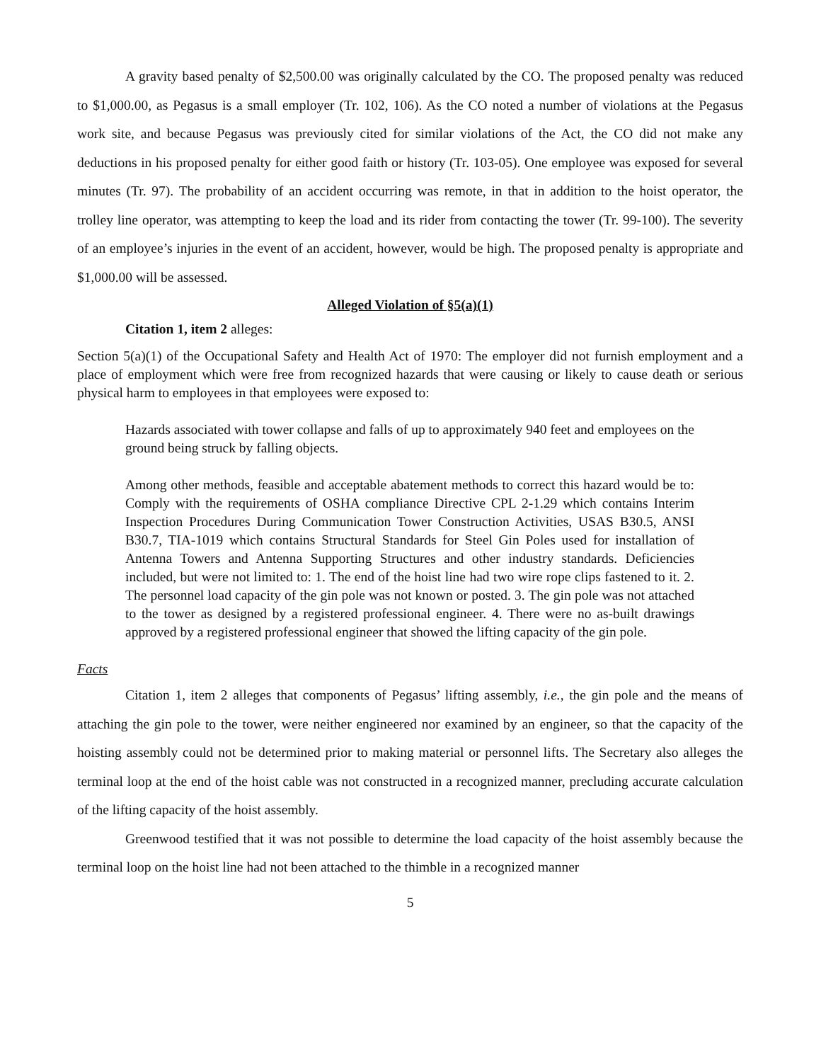A gravity based penalty of $2,500.00 was originally calculated by the CO. The proposed penalty was reduced to $1,000.00, as Pegasus is a small employer (Tr. 102, 106). As the CO noted a number of violations at the Pegasus work site, and because Pegasus was previously cited for similar violations of the Act, the CO did not make any deductions in his proposed penalty for either good faith or history (Tr. 103-05). One employee was exposed for several minutes (Tr. 97). The probability of an accident occurring was remote, in that in addition to the hoist operator, the trolley line operator, was attempting to keep the load and its rider from contacting the tower (Tr. 99-100). The severity of an employee’s injuries in the event of an accident, however, would be high. The proposed penalty is appropriate and $1,000.00 will be assessed.
Alleged Violation of §5(a)(1)
Citation 1, item 2 alleges:
Section 5(a)(1) of the Occupational Safety and Health Act of 1970: The employer did not furnish employment and a place of employment which were free from recognized hazards that were causing or likely to cause death or serious physical harm to employees in that employees were exposed to:
Hazards associated with tower collapse and falls of up to approximately 940 feet and employees on the ground being struck by falling objects.
Among other methods, feasible and acceptable abatement methods to correct this hazard would be to: Comply with the requirements of OSHA compliance Directive CPL 2-1.29 which contains Interim Inspection Procedures During Communication Tower Construction Activities, USAS B30.5, ANSI B30.7, TIA-1019 which contains Structural Standards for Steel Gin Poles used for installation of Antenna Towers and Antenna Supporting Structures and other industry standards. Deficiencies included, but were not limited to: 1. The end of the hoist line had two wire rope clips fastened to it. 2. The personnel load capacity of the gin pole was not known or posted. 3. The gin pole was not attached to the tower as designed by a registered professional engineer. 4. There were no as-built drawings approved by a registered professional engineer that showed the lifting capacity of the gin pole.
Facts
Citation 1, item 2 alleges that components of Pegasus’ lifting assembly, i.e., the gin pole and the means of attaching the gin pole to the tower, were neither engineered nor examined by an engineer, so that the capacity of the hoisting assembly could not be determined prior to making material or personnel lifts. The Secretary also alleges the terminal loop at the end of the hoist cable was not constructed in a recognized manner, precluding accurate calculation of the lifting capacity of the hoist assembly.
Greenwood testified that it was not possible to determine the load capacity of the hoist assembly because the terminal loop on the hoist line had not been attached to the thimble in a recognized manner
5